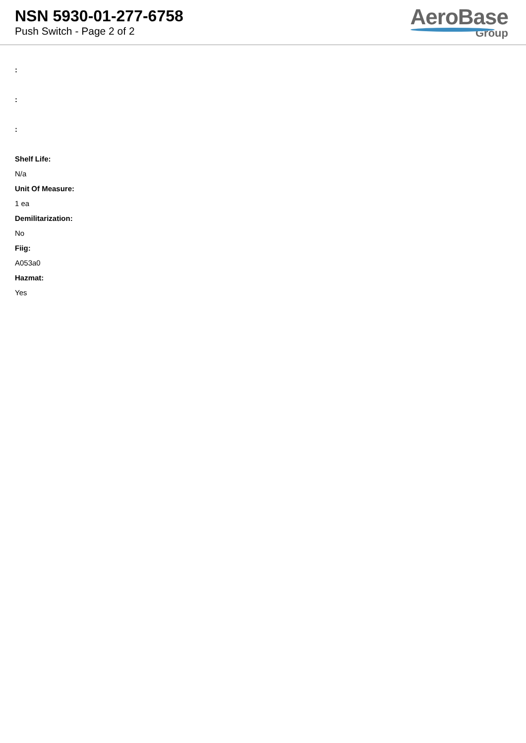NSN 5930-01-277-6758
Push Switch - Page 2 of 2
AeroBase
Group
:
:
:
Shelf Life:
N/a
Unit Of Measure:
1 ea
Demilitarization:
No
Fiig:
A053a0
Hazmat:
Yes